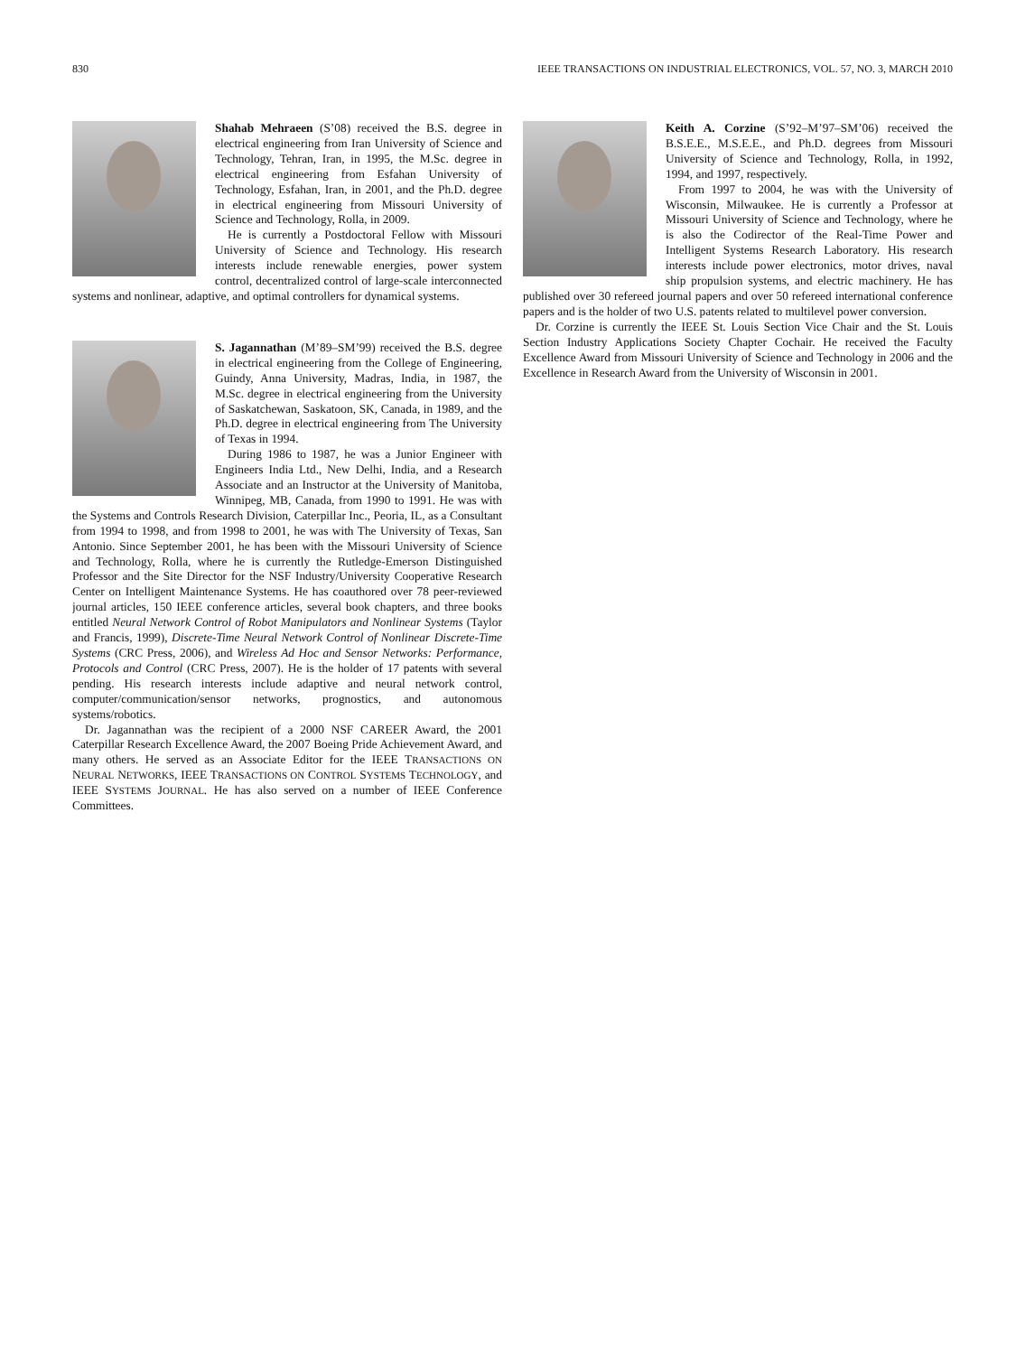830 IEEE TRANSACTIONS ON INDUSTRIAL ELECTRONICS, VOL. 57, NO. 3, MARCH 2010
Shahab Mehraeen (S’08) received the B.S. degree in electrical engineering from Iran University of Science and Technology, Tehran, Iran, in 1995, the M.Sc. degree in electrical engineering from Esfahan University of Technology, Esfahan, Iran, in 2001, and the Ph.D. degree in electrical engineering from Missouri University of Science and Technology, Rolla, in 2009.
He is currently a Postdoctoral Fellow with Missouri University of Science and Technology. His research interests include renewable energies, power system control, decentralized control of large-scale interconnected systems and nonlinear, adaptive, and optimal controllers for dynamical systems.
S. Jagannathan (M’89–SM’99) received the B.S. degree in electrical engineering from the College of Engineering, Guindy, Anna University, Madras, India, in 1987, the M.Sc. degree in electrical engineering from the University of Saskatchewan, Saskatoon, SK, Canada, in 1989, and the Ph.D. degree in electrical engineering from The University of Texas in 1994.
During 1986 to 1987, he was a Junior Engineer with Engineers India Ltd., New Delhi, India, and a Research Associate and an Instructor at the University of Manitoba, Winnipeg, MB, Canada, from 1990 to 1991. He was with the Systems and Controls Research Division, Caterpillar Inc., Peoria, IL, as a Consultant from 1994 to 1998, and from 1998 to 2001, he was with The University of Texas, San Antonio. Since September 2001, he has been with the Missouri University of Science and Technology, Rolla, where he is currently the Rutledge-Emerson Distinguished Professor and the Site Director for the NSF Industry/University Cooperative Research Center on Intelligent Maintenance Systems. He has coauthored over 78 peer-reviewed journal articles, 150 IEEE conference articles, several book chapters, and three books entitled Neural Network Control of Robot Manipulators and Nonlinear Systems (Taylor and Francis, 1999), Discrete-Time Neural Network Control of Nonlinear Discrete-Time Systems (CRC Press, 2006), and Wireless Ad Hoc and Sensor Networks: Performance, Protocols and Control (CRC Press, 2007). He is the holder of 17 patents with several pending. His research interests include adaptive and neural network control, computer/communication/sensor networks, prognostics, and autonomous systems/robotics.
Dr. Jagannathan was the recipient of a 2000 NSF CAREER Award, the 2001 Caterpillar Research Excellence Award, the 2007 Boeing Pride Achievement Award, and many others. He served as an Associate Editor for the IEEE TRANSACTIONS ON NEURAL NETWORKS, IEEE TRANSACTIONS ON CONTROL SYSTEMS TECHNOLOGY, and IEEE SYSTEMS JOURNAL. He has also served on a number of IEEE Conference Committees.
Keith A. Corzine (S’92–M’97–SM’06) received the B.S.E.E., M.S.E.E., and Ph.D. degrees from Missouri University of Science and Technology, Rolla, in 1992, 1994, and 1997, respectively.
From 1997 to 2004, he was with the University of Wisconsin, Milwaukee. He is currently a Professor at Missouri University of Science and Technology, where he is also the Codirector of the Real-Time Power and Intelligent Systems Research Laboratory. His research interests include power electronics, motor drives, naval ship propulsion systems, and electric machinery. He has published over 30 refereed journal papers and over 50 refereed international conference papers and is the holder of two U.S. patents related to multilevel power conversion.
Dr. Corzine is currently the IEEE St. Louis Section Vice Chair and the St. Louis Section Industry Applications Society Chapter Cochair. He received the Faculty Excellence Award from Missouri University of Science and Technology in 2006 and the Excellence in Research Award from the University of Wisconsin in 2001.